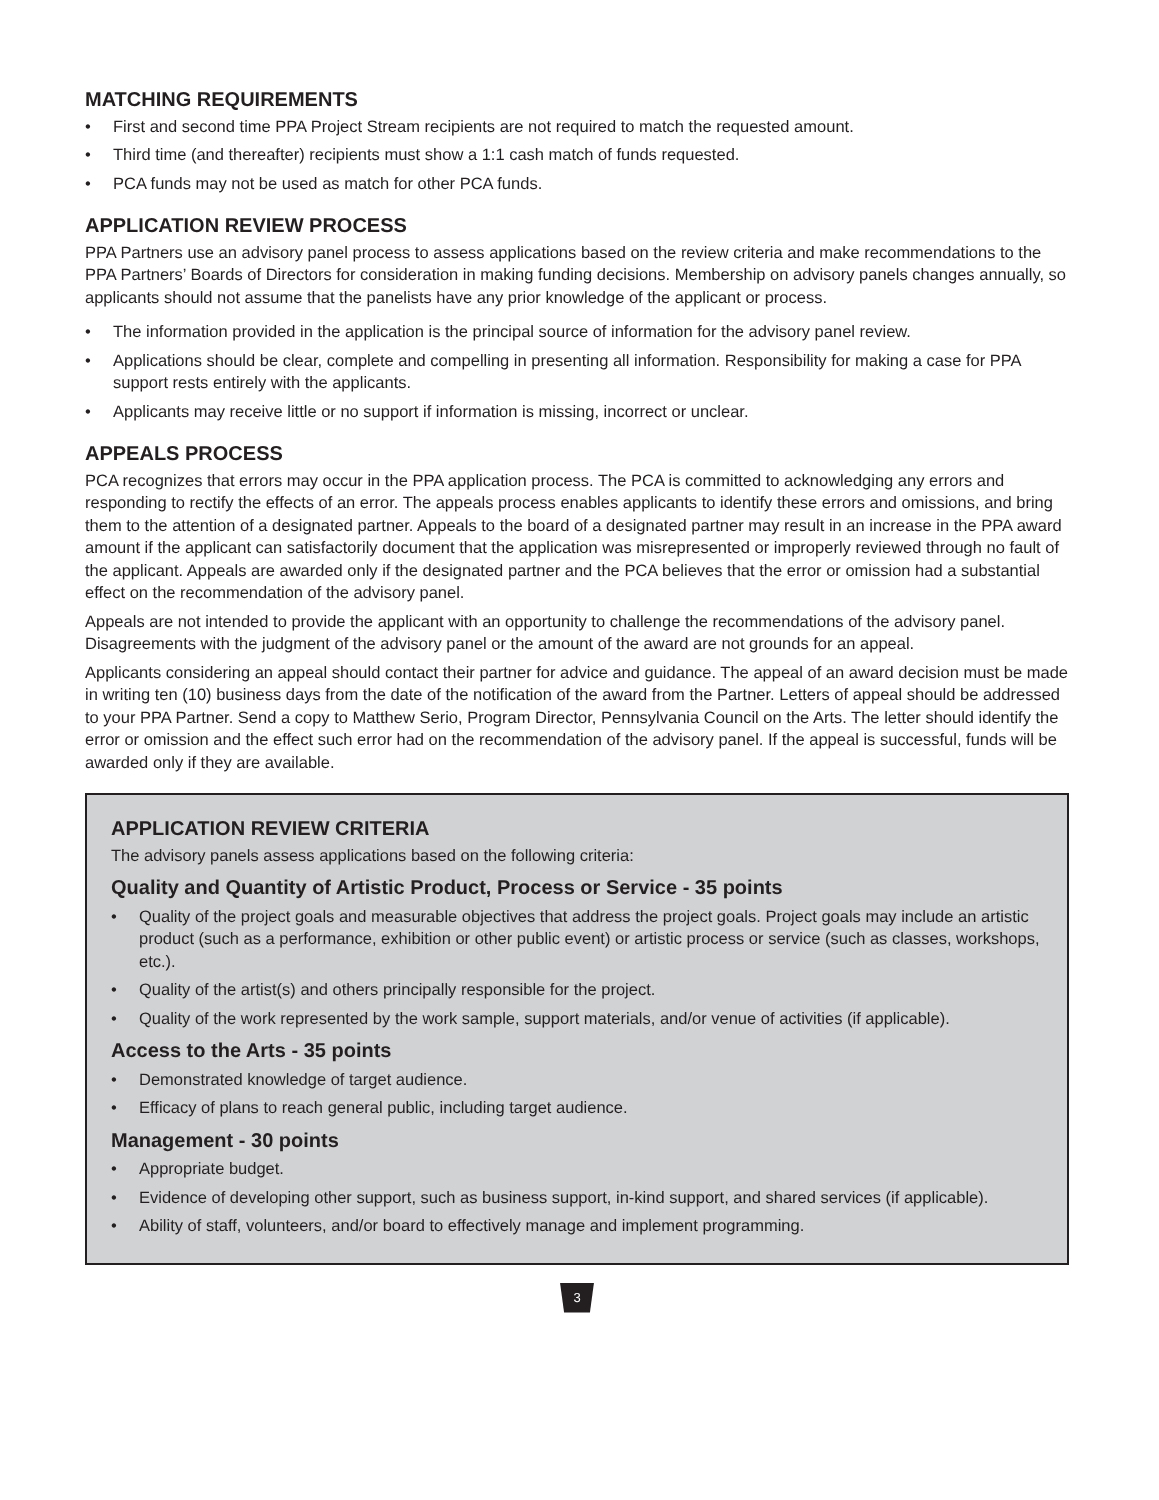MATCHING REQUIREMENTS
• First and second time PPA Project Stream recipients are not required to match the requested amount.
• Third time (and thereafter) recipients must show a 1:1 cash match of funds requested.
• PCA funds may not be used as match for other PCA funds.
APPLICATION REVIEW PROCESS
PPA Partners use an advisory panel process to assess applications based on the review criteria and make recommendations to the PPA Partners’ Boards of Directors for consideration in making funding decisions. Membership on advisory panels changes annually, so applicants should not assume that the panelists have any prior knowledge of the applicant or process.
• The information provided in the application is the principal source of information for the advisory panel review.
• Applications should be clear, complete and compelling in presenting all information. Responsibility for making a case for PPA support rests entirely with the applicants.
• Applicants may receive little or no support if information is missing, incorrect or unclear.
APPEALS PROCESS
PCA recognizes that errors may occur in the PPA application process. The PCA is committed to acknowledging any errors and responding to rectify the effects of an error. The appeals process enables applicants to identify these errors and omissions, and bring them to the attention of a designated partner. Appeals to the board of a designated partner may result in an increase in the PPA award amount if the applicant can satisfactorily document that the application was misrepresented or improperly reviewed through no fault of the applicant. Appeals are awarded only if the designated partner and the PCA believes that the error or omission had a substantial effect on the recommendation of the advisory panel.
Appeals are not intended to provide the applicant with an opportunity to challenge the recommendations of the advisory panel. Disagreements with the judgment of the advisory panel or the amount of the award are not grounds for an appeal.
Applicants considering an appeal should contact their partner for advice and guidance. The appeal of an award decision must be made in writing ten (10) business days from the date of the notification of the award from the Partner. Letters of appeal should be addressed to your PPA Partner. Send a copy to Matthew Serio, Program Director, Pennsylvania Council on the Arts. The letter should identify the error or omission and the effect such error had on the recommendation of the advisory panel. If the appeal is successful, funds will be awarded only if they are available.
APPLICATION REVIEW CRITERIA
The advisory panels assess applications based on the following criteria:
Quality and Quantity of Artistic Product, Process or Service - 35 points
• Quality of the project goals and measurable objectives that address the project goals. Project goals may include an artistic product (such as a performance, exhibition or other public event) or artistic process or service (such as classes, workshops, etc.).
• Quality of the artist(s) and others principally responsible for the project.
• Quality of the work represented by the work sample, support materials, and/or venue of activities (if applicable).
Access to the Arts - 35 points
• Demonstrated knowledge of target audience.
• Efficacy of plans to reach general public, including target audience.
Management - 30 points
• Appropriate budget.
• Evidence of developing other support, such as business support, in-kind support, and shared services (if applicable).
• Ability of staff, volunteers, and/or board to effectively manage and implement programming.
3